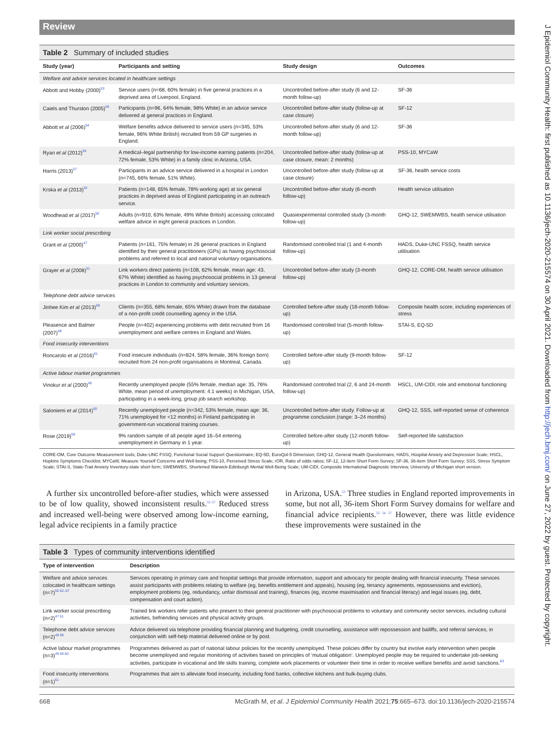J Epidemiol Community Health: first published as 10.1136/jech-2020-215574 on 30 April 2021. Downloaded from http://jech.bmj.com/ on June 27, 2022 by guest. Protected by copyright.
Review
Table 2 Summary of included studies
| Study (year) | Participants and setting | Study design | Outcomes |
| --- | --- | --- | --- |
| Welfare and advice services located in healthcare settings | | | |
| Abbott and Hobby (2000)<sup>53</sup> | Service users (n=68, 60% female) in five general practices in a deprived area of Liverpool, England. | Uncontrolled before-after study (6 and 12-month follow-up) | SF-36 |
| Caiels and Thurston (2005)<sup>56</sup> | Participants (n=96, 64% female, 98% White) in an advice service delivered at general practices in England. | Uncontrolled before-after study (follow-up at case closure) | SF-12 |
| Abbott et al (2006)<sup>54</sup> | Welfare benefits advice delivered to service users (n=345, 53% female, 96% White British) recruited from 59 GP surgeries in England. | Uncontrolled before-after study (6 and 12-month follow-up) | SF-36 |
| Ryan et al (2012)<sup>55</sup> | A medical–legal partnership for low-income earning patients (n=204, 72% female, 53% White) in a family clinic in Arizona, USA. | Uncontrolled before-after study (follow-up at case closure, mean: 2 months) | PSS-10, MYCaW |
| Harris (2013)<sup>57</sup> | Participants in an advice service delivered in a hospital in London (n=745, 66% female, 51% White). | Uncontrolled before-after study (follow-up at case closure) | SF-36, health service costs |
| Krska et al (2013)<sup>52</sup> | Patients (n=148, 65% female, 78% working age) at six general practices in deprived areas of England participating in an outreach service. | Uncontrolled before-after study (6-month follow-up) | Health service utilisation |
| Woodhead et al (2017)<sup>50</sup> | Adults (n=910, 63% female, 49% White British) accessing colocated welfare advice in eight general practices in London. | Quasiexperimental controlled study (3-month follow-up) | GHQ-12, SWEMWBS, health service utilisation |
| Link worker social prescribing | | | |
| Grant et al (2000)<sup>47</sup> | Patients (n=161, 75% female) in 26 general practices in England identified by their general practitioners (GPs) as having psychosocial problems and referred to local and national voluntary organisations. | Randomised controlled trial (1 and 4-month follow-up) | HADS, Duke-UNC FSSQ, health service utilisation |
| Grayer et al (2008)<sup>51</sup> | Link workers direct patients (n=108, 62% female, mean age: 43, 67% White) identified as having psychosocial problems in 13 general practices in London to community and voluntary services. | Uncontrolled before-after study (3-month follow-up) | GHQ-12, CORE-OM, health service utilisation |
| Telephone debt advice services | | | |
| Jinhee Kim et al (2013)<sup>58</sup> | Clients (n=355, 68% female, 65% White) drawn from the database of a non-profit credit counselling agency in the USA. | Controlled before-after study (18-month follow-up) | Composite health score, including experiences of stress |
| Pleasence and Balmer (2007)<sup>48</sup> | People (n=402) experiencing problems with debt recruited from 16 unemployment and welfare centres in England and Wales. | Randomised controlled trial (5-month follow-up) | STAI-S, EQ-5D |
| Food insecurity interventions | | | |
| Roncarolo et al (2016)<sup>61</sup> | Food insecure individuals (n=824, 58% female, 36% foreign born) recruited from 24 non-profit organisations in Montreal, Canada. | Controlled before-after study (9-month follow-up) | SF-12 |
| Active labour market programmes | | | |
| Vinokur et al (2000)<sup>49</sup> | Recently unemployed people (55% female, median age: 35, 76% White, mean period of unemployment: 4.1 weeks) in Michigan, USA, participating in a week-long, group job search workshop. | Randomised controlled trial (2, 6 and 24-month follow-up) | HSCL, UM-CIDI, role and emotional functioning |
| Saloniemi et al (2014)<sup>60</sup> | Recently unemployed people (n=342, 53% female, mean age: 36, 71% unemployed for <12 months) in Finland participating in government-run vocational training courses. | Uncontrolled before-after study. Follow-up at programme conclusion (range: 3–24 months) | GHQ-12, SSS, self-reported sense of coherence |
| Rose (2019)<sup>59</sup> | 9% random sample of all people aged 16–54 entering unemployment in Germany in 1 year. | Controlled before-after study (12-month follow-up) | Self-reported life satisfaction |
CORE-OM, Core Outcome Measurement tools; Duke-UNC FSSQ, Functional Social Support Questionnaire; EQ-5D, EuroQol-5 Dimension; GHQ-12, General Health Questionnaire; HADS, Hospital Anxiety and Depression Scale; HSCL, Hopkins Symptoms Checklist; MYCaW, Measure Yourself Concerns and Well-being; PSS-10, Perceived Stress Scale; rOR, Ratio of odds ratios; SF-12, 12-item Short Form Survey; SF-36, 36-item Short Form Survey; SSS, Stress Symptom Scale; STAI-S, State-Trait Anxiety Inventory-state short form; SWEMWBS, Shortened Warwick-Edinburgh Mental Well-Being Scale; UM-CIDI, Composite International Diagnostic Interview, University of Michigan short version.
A further six uncontrolled before-after studies, which were assessed to be of low quality, showed inconsistent results.<sup>52–57</sup> Reduced stress and increased well-being were observed among low-income earning, legal advice recipients in a family practice
in Arizona, USA.<sup>55</sup> Three studies in England reported improvements in some, but not all, 36-item Short Form Survey domains for welfare and financial advice recipients.<sup>53 54 57</sup> However, there was little evidence these improvements were sustained in the
Table 3 Types of community interventions identified
| Type of intervention | Description |
| --- | --- |
| Welfare and advice services colocated in healthcare settings (n=7)<sup>50 52–57</sup> | Services operating in primary care and hospital settings that provide information, support and advocacy for people dealing with financial insecurity. These services assist participants with problems relating to welfare (eg, benefits entitlement and appeals), housing (eg, tenancy agreements, repossessions and eviction), employment problems (eg, redundancy, unfair dismissal and training), finances (eg, income maximisation and financial literacy) and legal issues (eg, debt, compensation and court action). |
| Link worker social prescribing (n=2)<sup>47 51</sup> | Trained link workers refer patients who present to their general practitioner with psychosocial problems to voluntary and community sector services, including cultural activities, befriending services and physical activity groups. |
| Telephone debt advice services (n=2)<sup>48 58</sup> | Advice delivered via telephone providing financial planning and budgeting, credit counselling, assistance with repossession and bailiffs, and referral services, in conjunction with self-help material delivered online or by post. |
| Active labour market programmes (n=3)<sup>49 59 60</sup> | Programmes delivered as part of national labour policies for the recently unemployed. These policies differ by country but involve early intervention when people become unemployed and regular monitoring of activities based on principles of ‘mutual obligation’. Unemployed people may be required to undertake job-seeking activities, participate in vocational and life skills training, complete work placements or volunteer their time in order to receive welfare benefits and avoid sanctions.<sup>83</sup> |
| Food insecurity interventions (n=1)<sup>61</sup> | Programmes that aim to alleviate food insecurity, including food banks, collective kitchens and bulk-buying clubs. |
668 McGrath M, et al. J Epidemiol Community Health 2021;75:665–673. doi:10.1136/jech-2020-215574